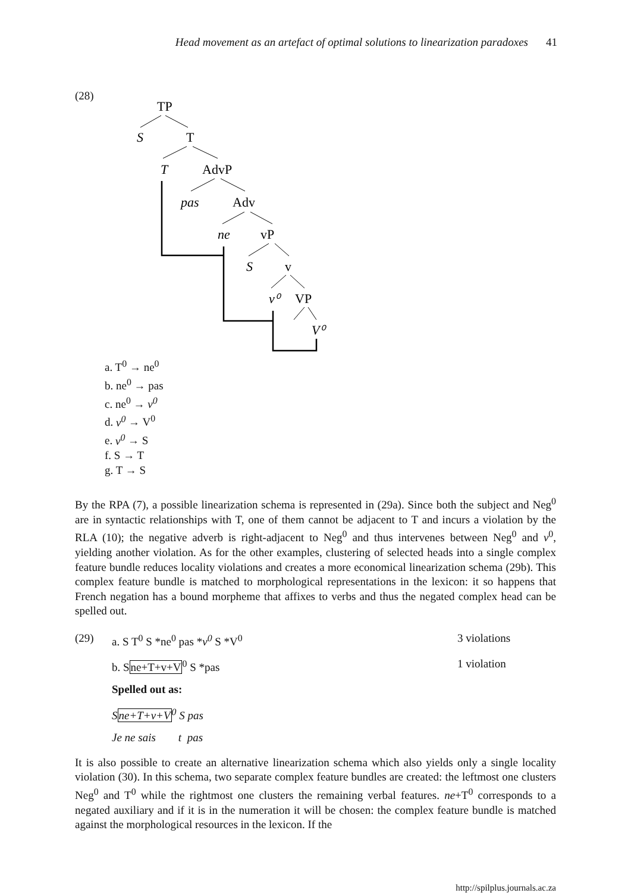Head movement as an artefact of optimal solutions to linearization paradoxes 41
(28)
TP
S
T
T
AdvP
pas
Adv
ne
vP
S
v
v⁰
VP
V⁰
a. T<sup>0</sup> → ne<sup>0</sup>
b. ne<sup>0</sup> → pas
c. ne<sup>0</sup> → v<sup>0</sup>
d. v<sup>0</sup> → V<sup>0</sup>
e. v<sup>0</sup> → S
f. S → T
g. T → S
By the RPA (7), a possible linearization schema is represented in (29a). Since both the subject and Neg<sup>0</sup> are in syntactic relationships with T, one of them cannot be adjacent to T and incurs a violation by the RLA (10); the negative adverb is right-adjacent to Neg<sup>0</sup> and thus intervenes between Neg<sup>0</sup> and v<sup>0</sup>, yielding another violation. As for the other examples, clustering of selected heads into a single complex feature bundle reduces locality violations and creates a more economical linearization schema (29b). This complex feature bundle is matched to morphological representations in the lexicon: it so happens that French negation has a bound morpheme that affixes to verbs and thus the negated complex head can be spelled out.
(29) a. S T<sup>0</sup> S *ne<sup>0</sup> pas *v<sup>0</sup> S *V<sup>0</sup> 3 violations
b. Sne+T+v+V<sup>0</sup> S *pas 1 violation
Spelled out as:
Sne+T+v+V<sup>0</sup> S pas
Je ne sais t pas
It is also possible to create an alternative linearization schema which also yields only a single locality violation (30). In this schema, two separate complex feature bundles are created: the leftmost one clusters Neg<sup>0</sup> and T<sup>0</sup> while the rightmost one clusters the remaining verbal features. ne+T<sup>0</sup> corresponds to a negated auxiliary and if it is in the numeration it will be chosen: the complex feature bundle is matched against the morphological resources in the lexicon. If the
http://spilplus.journals.ac.za